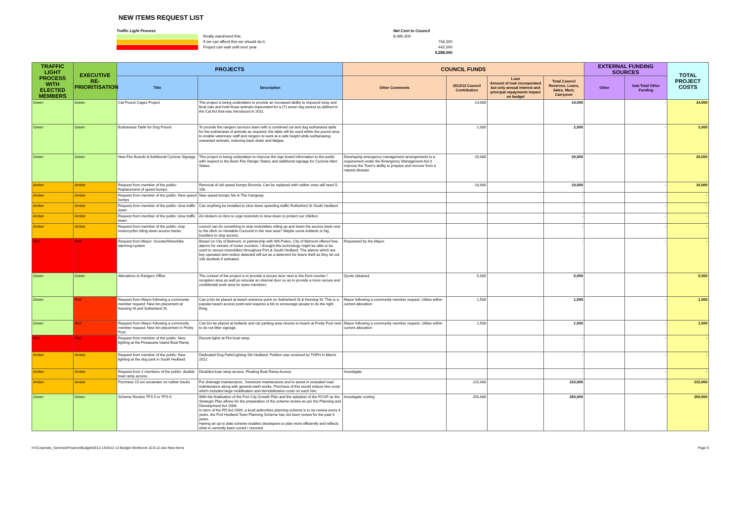NEW ITEMS REQUEST LIST
Traffic Light Process
Really want/need this.
If we can afford this we should do it.
Project can wait until next year.
Net Cost to Council
8,090,300
756,200
442,000
9,288,500
| TRAFFIC LIGHT PROCESS WITH ELECTED MEMBERS | EXECUTIVE RE-PRIORITISATION | PROJECTS | | COUNCIL FUNDS | | | | EXTERNAL FUNDING SOURCES | | TOTAL PROJECT COSTS |
| --- | --- | --- | --- | --- | --- | --- | --- | --- | --- | --- |
| | | Title | Description | Other Comments | 2012/13 Council Contribution | Loan Amount of loan incorporated but only annual interest and principal repayments impact on budget | Total Council Reserves, Loans, Sales, Muni, Carryover | Other | Sub-Total Other Funding | |
| Green | Green | Cat Pound Cages Project | The project is being undertaken to provide an increased ability to impound stray and feral cats and hold those animals impounded for a (7) seven day period as defined in the Cat Act that was introduced in 2011. | | 14,000 | | 14,000 | | - | 14,000 |
| Green | Green | Euthanasia Table for Dog Pound | To provide the rangers services team with a combined cat and dog euthanasia table for the euthanasia of animals as required, the table will be used within the pound area to enable veterinary staff and rangers to work at a safe height while euthanasing unwanted animals, reducing back strain and fatigue. | | 2,000 | | 2,000 | | - | 2,000 |
| Green | Green | New Fire Boards & Additional Cyclone Signage | This project is being undertaken to improve the sign board information to the public with respect to the Bush Fire Danger Status and additional signage for Cyclone Alert Status. | Developing emergency management arrangements is a requirement under the Emergency Management Act it improve the Town's ability to prepare and recover from a natural disaster. | 20,000 | | 20,000 | | - | 20,000 |
| Amber | Amber | Request from member of the public: Replacement of speed bumps | Removal of old speed bumps Boronia. Can be replaced with rubber ones will need 5-10k. | | 10,000 | | 10,000 | | - | 10,000 |
| Amber | Amber | Request from member of the public: New speed bumps | New speed bumps Nix & The Gangway | | | | - | | - | - |
| Amber | Amber | Request from member of the public: slow traffic down | Can anything be installed to slow down speeding traffic Rutherford St South Hedland | | | | - | | - | - |
| Amber | Amber | Request from member of the public: slow traffic down | A3 stickers on bins to urge motorists to slow down to protect our children | | | | - | | - | - |
| Amber | Amber | Request from member of the public: stop motorcyclist riding down access tracks | council can do something to stop motorbikes riding up and down the access track next to the ditch on Huxtable Crescent in the new area? Maybe some bollards or big boulders to stop access. | | | | - | | - | - |
| Red | Red | Request from Mayor: Scooter/Motorbike alarming system | Based on City of Belmont, in partnership with WA Police, City of Belmont offered free alarms for owners of motor scooters. I thought this technology might be able to be used to secure motorbikes throughout Port & South Hedland. The alarms which are key operated and motion detected will act as a deterrent for future theft as they let out 140 decibels if activated. | Requested by the Mayor. | | | - | | - | - |
| Green | Green | Alterations to Rangers Office | The context of the project is to provide a secure door next to the front counter / reception area as well as relocate an internal door so as to provide a more secure and confidential work area for team members. | Quote obtained. | 5,000 | | 5,000 | | - | 5,000 |
| Green | Red | Request from Mayor following a community member request: New bin placement at Keesing St and Sutherland St. | Can a bin be placed at beach entrance point on Sutherland St & Keesing St. This is a popular beach access point and requires a bin to encourage people to do the right thing. | Mayor following a community member request. Utilise within current allocation | 1,500 | | 1,500 | | - | 1,500 |
| Green | Red | Request from Mayor following a community member request: New bin placement in Pretty Pool. | Can bin be placed at bollards and car parking area closest to beach at Pretty Pool next to do not litter signage. | Mayor following a community member request. Utilise within current allocation | 1,500 | | 1,500 | | - | 1,500 |
| Red | Red | Request from member of the public: New lighting at the Finuacane Island Boat Ramp | Decent lights at Fini boat ramp. | | | | - | | - | - |
| Amber | Amber | Request from member of the public: New lighting at the dog park in South Hedland. | Dedicated Dog Park/Lighting Sth Hedland. Petition was received by TOPH in March 2012 | | | | - | | - | - |
| Amber | Amber | Request from 2 members of the public: disable boat ramp access. | Disabled boat ramp access. Floating Boat Ramp Access | Investigate | | | - | | - | - |
| Amber | Amber | Purchase 15 ton excavator on rubber tracks | For drainage maintenance , foreshore maintenance and to assist in unsealed road maintenance along with general earth works. Purchase of this would reduce hire costs which included large mobilisation and demobilisation costs on each hire. | | 215,000 | | 215,000 | | - | 215,000 |
| Green | Green | Scheme Review TPS 5 to TPS 6 | With the finalisation of the Port City Growth Plan and the adoption of the PCGP as the Strategic Plan allows for the preparation of the scheme review as per the Planning and Development Act 2008. In term of the PD Act 2009, a local authorities planning scheme is to be review every 4 years, the Port Hedland Town Planning Scheme has not been review for the past 9 years. Having an up to date scheme enables developers to plan more efficiently and reflects what is currently been zoned / rezoned. | Investigate costing | 250,000 | | 250,000 | | - | 250,000 |
H:\Corporate_Services\Finance\Budget\2012-13\2012-13 Budget Workbook 10.8.12.xlsx New Items Page 9